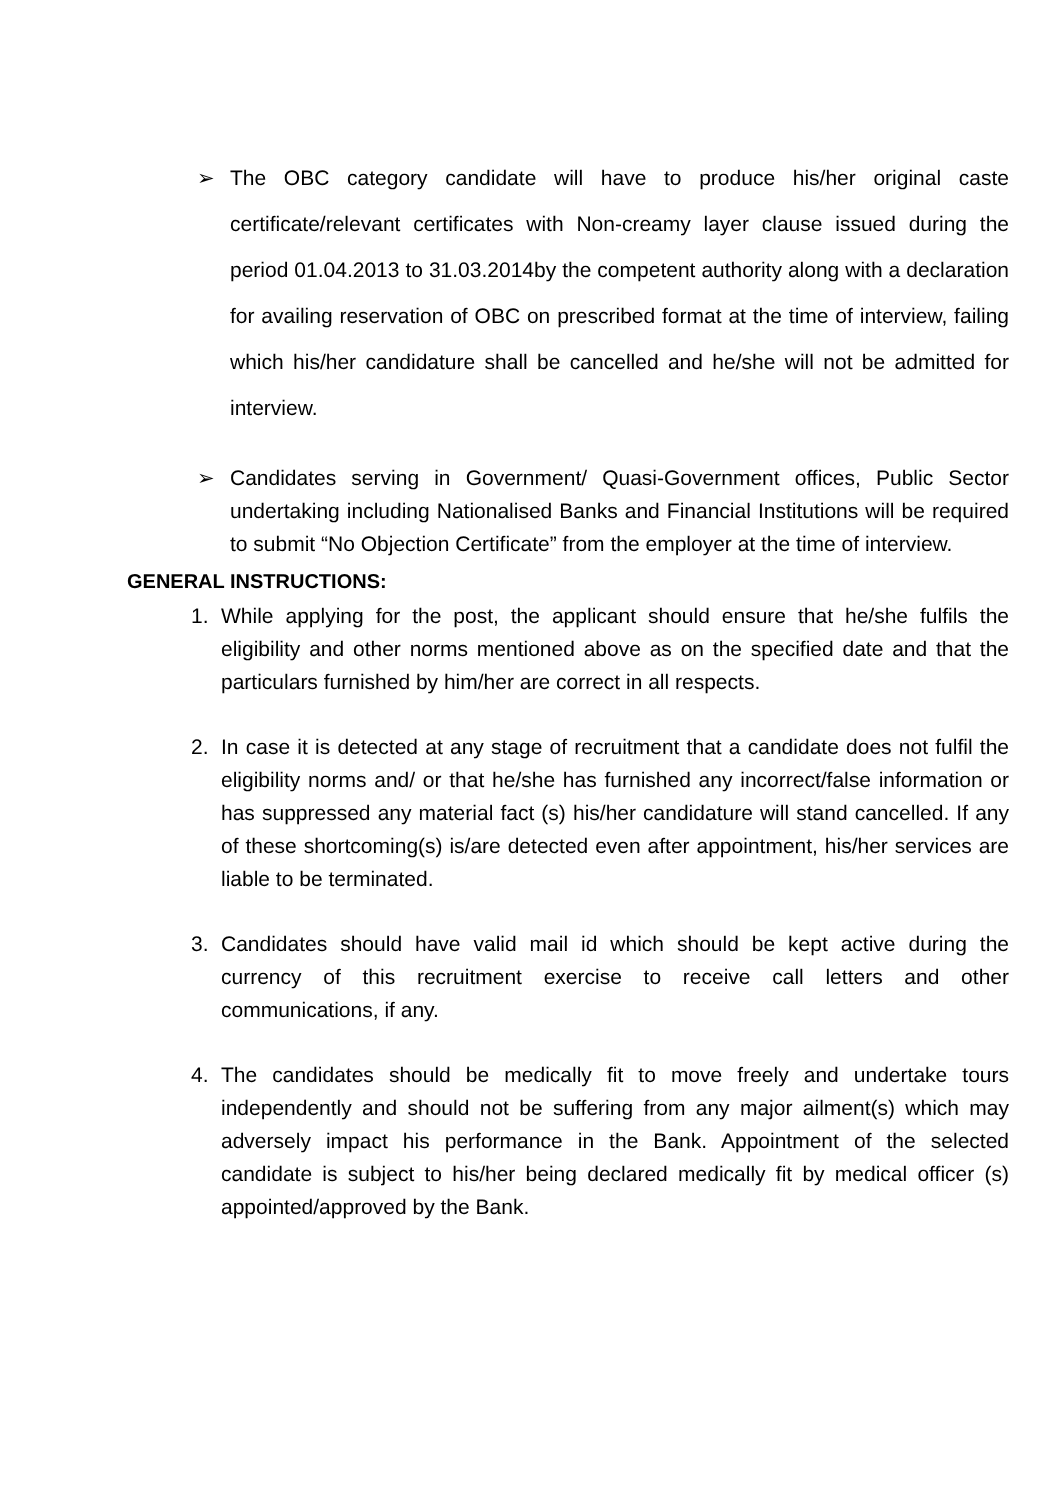➢ The OBC category candidate will have to produce his/her original caste certificate/relevant certificates with Non-creamy layer clause issued during the period 01.04.2013 to 31.03.2014by the competent authority along with a declaration for availing reservation of OBC on prescribed format at the time of interview, failing which his/her candidature shall be cancelled and he/she will not be admitted for interview.
➢ Candidates serving in Government/ Quasi-Government offices, Public Sector undertaking including Nationalised Banks and Financial Institutions will be required to submit “No Objection Certificate” from the employer at the time of interview.
GENERAL INSTRUCTIONS:
1. While applying for the post, the applicant should ensure that he/she fulfils the eligibility and other norms mentioned above as on the specified date and that the particulars furnished by him/her are correct in all respects.
2. In case it is detected at any stage of recruitment that a candidate does not fulfil the eligibility norms and/ or that he/she has furnished any incorrect/false information or has suppressed any material fact (s) his/her candidature will stand cancelled. If any of these shortcoming(s) is/are detected even after appointment, his/her services are liable to be terminated.
3. Candidates should have valid mail id which should be kept active during the currency of this recruitment exercise to receive call letters and other communications, if any.
4. The candidates should be medically fit to move freely and undertake tours independently and should not be suffering from any major ailment(s) which may adversely impact his performance in the Bank. Appointment of the selected candidate is subject to his/her being declared medically fit by medical officer (s) appointed/approved by the Bank.